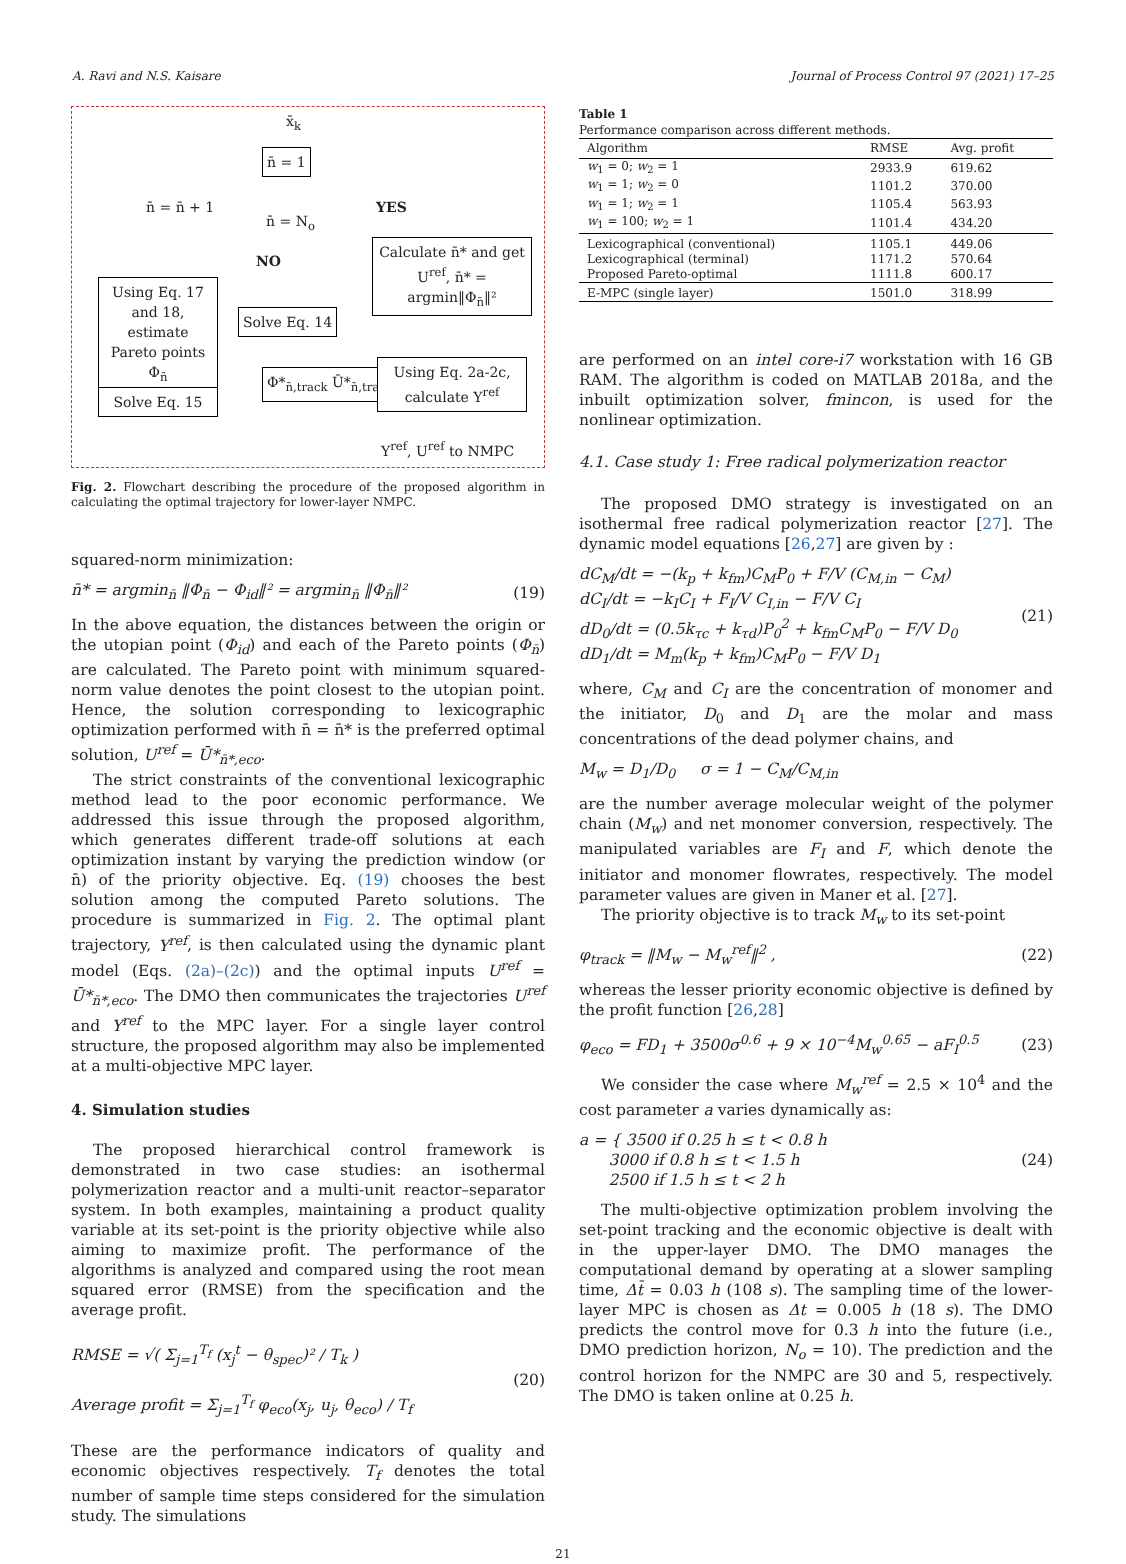A. Ravi and N.S. Kaisare Journal of Process Control 97 (2021) 17–25
n̄ = 1
n̄ = N<sub>o</sub>
n̄ = n̄ + 1 YES
NO
x̄<sub>k</sub>
Calculate n̄* and get U<sup>ref</sup>, n̄* = argmin‖Φ<sub>n̄</sub>‖²
Using Eq. 17 and 18, estimate Pareto points Φ<sub>n̄</sub>
Solve Eq. 14
Φ*<sub>n̄,track</sub> Ū*<sub>n̄,track</sub>
Solve Eq. 15
Using Eq. 2a-2c, calculate Y<sup>ref</sup>
Y<sup>ref</sup>, U<sup>ref</sup> to NMPC
Fig. 2. Flowchart describing the procedure of the proposed algorithm in calculating the optimal trajectory for lower-layer NMPC.
squared-norm minimization:
n̄* = argmin<sub>n̄</sub> ‖Φ<sub>n̄</sub> − Φ<sub>id</sub>‖² = argmin<sub>n̄</sub> ‖Φ<sub>n̄</sub>‖² (19)
In the above equation, the distances between the origin or the utopian point (Φ<sub>id</sub>) and each of the Pareto points (Φ<sub>n̄</sub>) are calculated. The Pareto point with minimum squared-norm value denotes the point closest to the utopian point. Hence, the solution corresponding to lexicographic optimization performed with n̄ = n̄* is the preferred optimal solution, U<sup>ref</sup> = Ū*<sub>n̄*,eco</sub>.
The strict constraints of the conventional lexicographic method lead to the poor economic performance. We addressed this issue through the proposed algorithm, which generates different trade-off solutions at each optimization instant by varying the prediction window (or n̄) of the priority objective. Eq. (19) chooses the best solution among the computed Pareto solutions. The procedure is summarized in Fig. 2. The optimal plant trajectory, Y<sup>ref</sup>, is then calculated using the dynamic plant model (Eqs. (2a)–(2c)) and the optimal inputs U<sup>ref</sup> = Ū*<sub>n̄*,eco</sub>. The DMO then communicates the trajectories U<sup>ref</sup> and Y<sup>ref</sup> to the MPC layer. For a single layer control structure, the proposed algorithm may also be implemented at a multi-objective MPC layer.
4. Simulation studies
The proposed hierarchical control framework is demonstrated in two case studies: an isothermal polymerization reactor and a multi-unit reactor–separator system. In both examples, maintaining a product quality variable at its set-point is the priority objective while also aiming to maximize profit. The performance of the algorithms is analyzed and compared using the root mean squared error (RMSE) from the specification and the average profit.
RMSE = √( Σ<sub>j=1</sub><sup>T<sub>f</sub></sup> (x<sub>j</sub><sup>t</sup> − θ<sub>spec</sub>)² / T<sub>k</sub> )
Average profit = Σ<sub>j=1</sub><sup>T<sub>f</sub></sup> φ<sub>eco</sub>(x<sub>j</sub>, u<sub>j</sub>, θ<sub>eco</sub>) / T<sub>f</sub> (20)
These are the performance indicators of quality and economic objectives respectively. T<sub>f</sub> denotes the total number of sample time steps considered for the simulation study. The simulations
Table 1
Performance comparison across different methods.
| Algorithm | RMSE | Avg. profit |
| --- | --- | --- |
| w<sub>1</sub> = 0; w<sub>2</sub> = 1 | 2933.9 | 619.62 |
| w<sub>1</sub> = 1; w<sub>2</sub> = 0 | 1101.2 | 370.00 |
| w<sub>1</sub> = 1; w<sub>2</sub> = 1 | 1105.4 | 563.93 |
| w<sub>1</sub> = 100; w<sub>2</sub> = 1 | 1101.4 | 434.20 |
| Lexicographical (conventional) | 1105.1 | 449.06 |
| Lexicographical (terminal) | 1171.2 | 570.64 |
| Proposed Pareto-optimal | 1111.8 | 600.17 |
| E-MPC (single layer) | 1501.0 | 318.99 |
are performed on an intel core-i7 workstation with 16 GB RAM. The algorithm is coded on MATLAB 2018a, and the inbuilt optimization solver, fmincon, is used for the nonlinear optimization.
4.1. Case study 1: Free radical polymerization reactor
The proposed DMO strategy is investigated on an isothermal free radical polymerization reactor [27]. The dynamic model equations [26,27] are given by :
dC<sub>M</sub>/dt = −(k<sub>p</sub> + k<sub>fm</sub>)C<sub>M</sub>P<sub>0</sub> + F/V (C<sub>M,in</sub> − C<sub>M</sub>)
dC<sub>I</sub>/dt = −k<sub>I</sub>C<sub>I</sub> + F<sub>I</sub>/V C<sub>I,in</sub> − F/V C<sub>I</sub>
dD<sub>0</sub>/dt = (0.5k<sub>τc</sub> + k<sub>τd</sub>)P<sub>0</sub><sup>2</sup> + k<sub>fm</sub>C<sub>M</sub>P<sub>0</sub> − F/V D<sub>0</sub>
dD<sub>1</sub>/dt = M<sub>m</sub>(k<sub>p</sub> + k<sub>fm</sub>)C<sub>M</sub>P<sub>0</sub> − F/V D<sub>1</sub> (21)
where, C<sub>M</sub> and C<sub>I</sub> are the concentration of monomer and the initiator, D<sub>0</sub> and D<sub>1</sub> are the molar and mass concentrations of the dead polymer chains, and
M<sub>w</sub> = D<sub>1</sub>/D<sub>0</sub> σ = 1 − C<sub>M</sub>/C<sub>M,in</sub>
are the number average molecular weight of the polymer chain (M<sub>w</sub>) and net monomer conversion, respectively. The manipulated variables are F<sub>I</sub> and F, which denote the initiator and monomer flowrates, respectively. The model parameter values are given in Maner et al. [27].
The priority objective is to track M<sub>w</sub> to its set-point
φ<sub>track</sub> = ‖M<sub>w</sub> − M<sub>w</sub><sup>ref</sup>‖<sup>2</sup> , (22)
whereas the lesser priority economic objective is defined by the profit function [26,28]
φ<sub>eco</sub> = FD<sub>1</sub> + 3500σ<sup>0.6</sup> + 9 × 10<sup>−4</sup>M<sub>w</sub><sup>0.65</sup> − aF<sub>I</sub><sup>0.5</sup> (23)
We consider the case where M<sub>w</sub><sup>ref</sup> = 2.5 × 10<sup>4</sup> and the cost parameter a varies dynamically as:
a = { 3500 if 0.25 h ≤ t < 0.8 h
3000 if 0.8 h ≤ t < 1.5 h
2500 if 1.5 h ≤ t < 2 h (24)
The multi-objective optimization problem involving the set-point tracking and the economic objective is dealt with in the upper-layer DMO. The DMO manages the computational demand by operating at a slower sampling time, Δt̄ = 0.03 h (108 s). The sampling time of the lower-layer MPC is chosen as Δt = 0.005 h (18 s). The DMO predicts the control move for 0.3 h into the future (i.e., DMO prediction horizon, N<sub>o</sub> = 10). The prediction and the control horizon for the NMPC are 30 and 5, respectively. The DMO is taken online at 0.25 h.
21